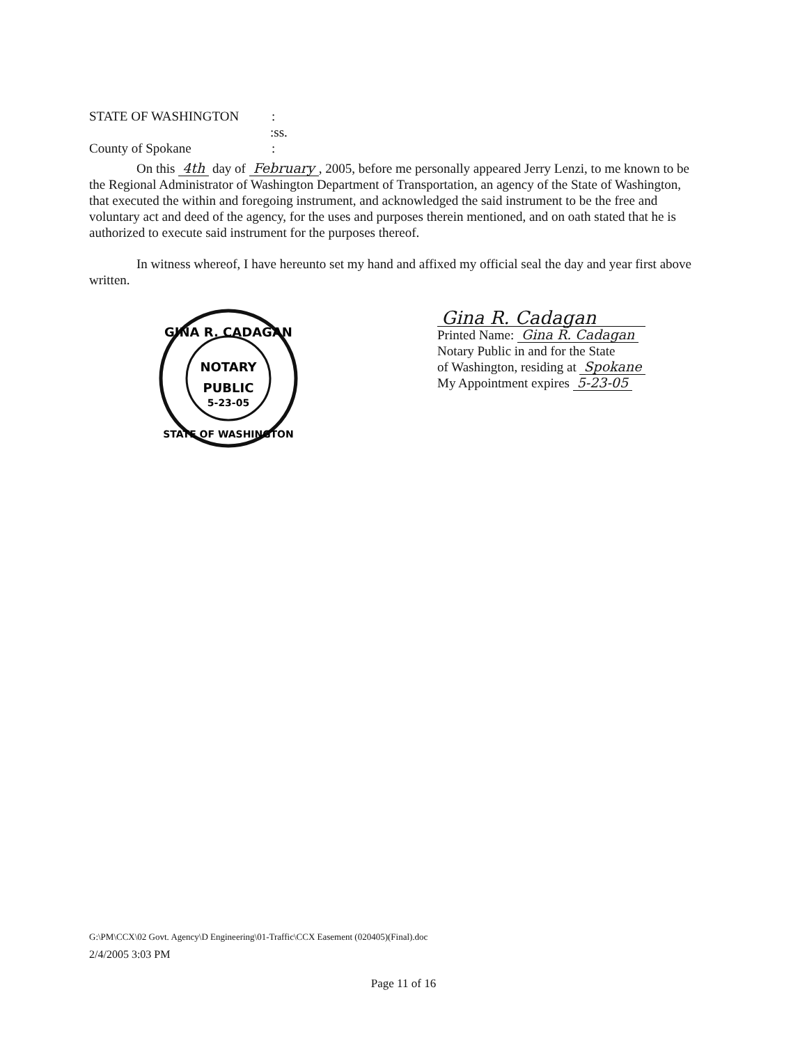STATE OF WASHINGTON:
:ss.
County of Spokane:
On this 4th day of February, 2005, before me personally appeared Jerry Lenzi, to me known to be the Regional Administrator of Washington Department of Transportation, an agency of the State of Washington, that executed the within and foregoing instrument, and acknowledged the said instrument to be the free and voluntary act and deed of the agency, for the uses and purposes therein mentioned, and on oath stated that he is authorized to execute said instrument for the purposes thereof.
In witness whereof, I have hereunto set my hand and affixed my official seal the day and year first above written.
GINA R. CADAGAN
NOTARY
PUBLIC
5-23-05
STATE OF WASHINGTON
Gina R. Cadagan
Printed Name: Gina R. Cadagan
Notary Public in and for the State
of Washington, residing at Spokane
My Appointment expires 5-23-05
G:\PM\CCX\02 Govt. Agency\D Engineering\01-Traffic\CCX Easement (020405)(Final).doc
2/4/2005 3:03 PM
Page 11 of 16